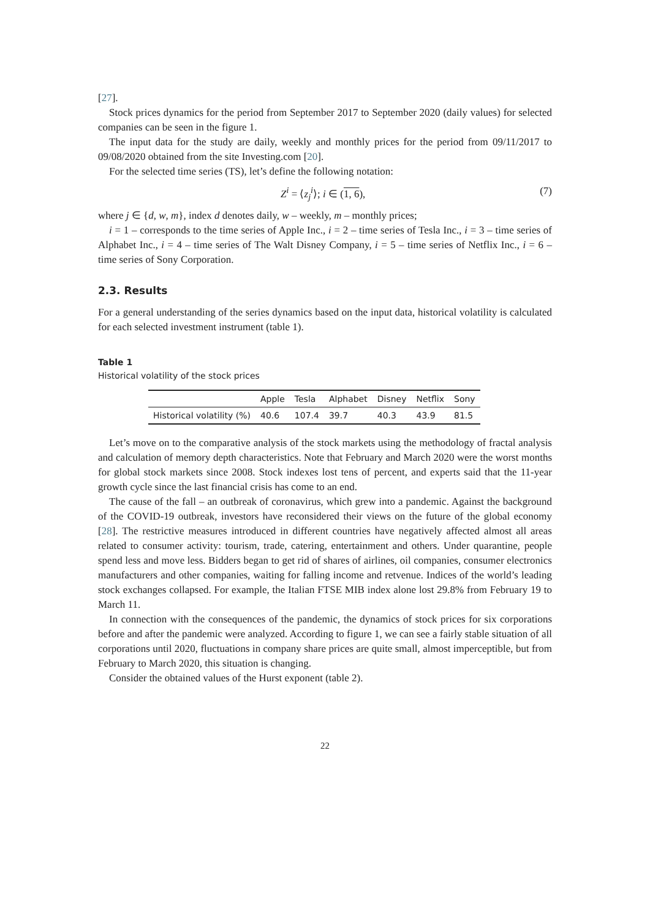[27].
Stock prices dynamics for the period from September 2017 to September 2020 (daily values) for selected companies can be seen in the figure 1.
The input data for the study are daily, weekly and monthly prices for the period from 09/11/2017 to 09/08/2020 obtained from the site Investing.com [20].
For the selected time series (TS), let’s define the following notation:
Z<sup>i</sup> = ⟨z<sub>j</sub><sup>i</sup>⟩; i ∈ (1, 6), (7)
where j ∈ {d, w, m}, index d denotes daily, w – weekly, m – monthly prices;
i = 1 – corresponds to the time series of Apple Inc., i = 2 – time series of Tesla Inc., i = 3 – time series of Alphabet Inc., i = 4 – time series of The Walt Disney Company, i = 5 – time series of Netflix Inc., i = 6 – time series of Sony Corporation.
2.3. Results
For a general understanding of the series dynamics based on the input data, historical volatility is calculated for each selected investment instrument (table 1).
Table 1
Historical volatility of the stock prices
| | Apple | Tesla | Alphabet | Disney | Netflix | Sony |
| --- | --- | --- | --- | --- | --- | --- |
| Historical volatility (%) | 40.6 | 107.4 | 39.7 | 40.3 | 43.9 | 81.5 |
Let’s move on to the comparative analysis of the stock markets using the methodology of fractal analysis and calculation of memory depth characteristics. Note that February and March 2020 were the worst months for global stock markets since 2008. Stock indexes lost tens of percent, and experts said that the 11-year growth cycle since the last financial crisis has come to an end.
The cause of the fall – an outbreak of coronavirus, which grew into a pandemic. Against the background of the COVID-19 outbreak, investors have reconsidered their views on the future of the global economy [28]. The restrictive measures introduced in different countries have negatively affected almost all areas related to consumer activity: tourism, trade, catering, entertainment and others. Under quarantine, people spend less and move less. Bidders began to get rid of shares of airlines, oil companies, consumer electronics manufacturers and other companies, waiting for falling income and retvenue. Indices of the world’s leading stock exchanges collapsed. For example, the Italian FTSE MIB index alone lost 29.8% from February 19 to March 11.
In connection with the consequences of the pandemic, the dynamics of stock prices for six corporations before and after the pandemic were analyzed. According to figure 1, we can see a fairly stable situation of all corporations until 2020, fluctuations in company share prices are quite small, almost imperceptible, but from February to March 2020, this situation is changing.
Consider the obtained values of the Hurst exponent (table 2).
22